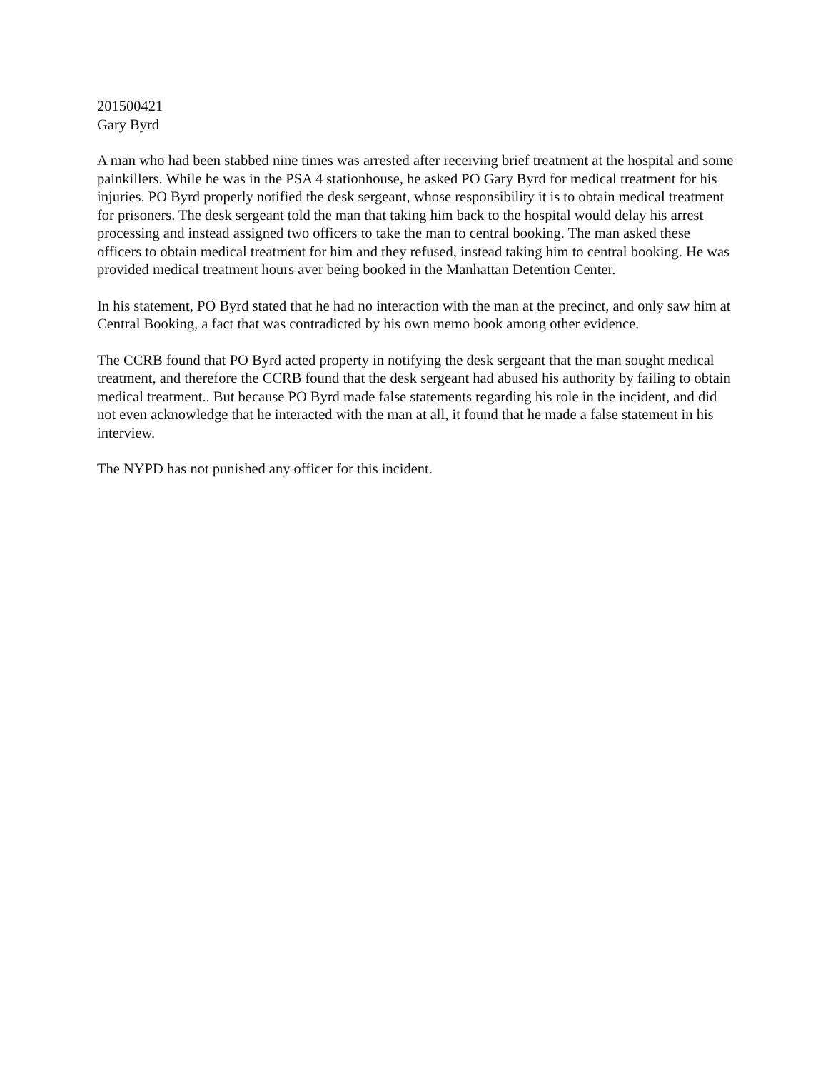201500421
Gary Byrd
A man who had been stabbed nine times was arrested after receiving brief treatment at the hospital and some painkillers. While he was in the PSA 4 stationhouse, he asked PO Gary Byrd for medical treatment for his injuries. PO Byrd properly notified the desk sergeant, whose responsibility it is to obtain medical treatment for prisoners. The desk sergeant told the man that taking him back to the hospital would delay his arrest processing and instead assigned two officers to take the man to central booking. The man asked these officers to obtain medical treatment for him and they refused, instead taking him to central booking. He was provided medical treatment hours aver being booked in the Manhattan Detention Center.
In his statement, PO Byrd stated that he had no interaction with the man at the precinct, and only saw him at Central Booking, a fact that was contradicted by his own memo book among other evidence.
The CCRB found that PO Byrd acted property in notifying the desk sergeant that the man sought medical treatment, and therefore the CCRB found that the desk sergeant had abused his authority by failing to obtain medical treatment.. But because PO Byrd made false statements regarding his role in the incident, and did not even acknowledge that he interacted with the man at all, it found that he made a false statement in his interview.
The NYPD has not punished any officer for this incident.